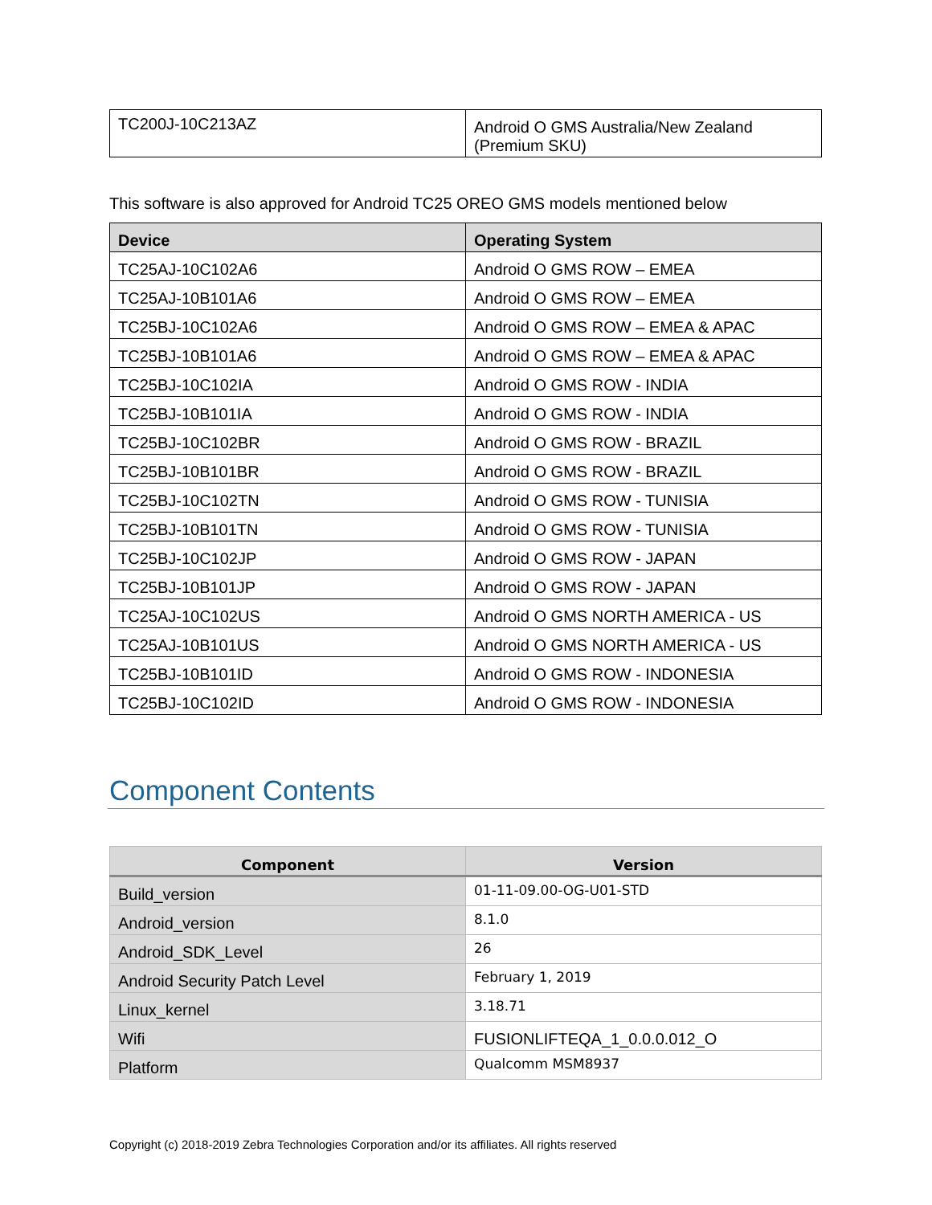| TC200J-10C213AZ | Android O GMS Australia/New Zealand (Premium SKU) |
This software is also approved for Android TC25 OREO GMS models mentioned below
| Device | Operating System |
| --- | --- |
| TC25AJ-10C102A6 | Android O GMS ROW – EMEA |
| TC25AJ-10B101A6 | Android O GMS ROW – EMEA |
| TC25BJ-10C102A6 | Android O GMS ROW – EMEA & APAC |
| TC25BJ-10B101A6 | Android O GMS ROW – EMEA & APAC |
| TC25BJ-10C102IA | Android O GMS ROW - INDIA |
| TC25BJ-10B101IA | Android O GMS ROW - INDIA |
| TC25BJ-10C102BR | Android O GMS ROW - BRAZIL |
| TC25BJ-10B101BR | Android O GMS ROW - BRAZIL |
| TC25BJ-10C102TN | Android O GMS ROW - TUNISIA |
| TC25BJ-10B101TN | Android O GMS ROW - TUNISIA |
| TC25BJ-10C102JP | Android O GMS ROW - JAPAN |
| TC25BJ-10B101JP | Android O GMS ROW - JAPAN |
| TC25AJ-10C102US | Android O GMS NORTH AMERICA - US |
| TC25AJ-10B101US | Android O GMS NORTH AMERICA - US |
| TC25BJ-10B101ID | Android O GMS ROW - INDONESIA |
| TC25BJ-10C102ID | Android O GMS ROW - INDONESIA |
Component Contents
| Component | Version |
| --- | --- |
| Build_version | 01-11-09.00-OG-U01-STD |
| Android_version | 8.1.0 |
| Android_SDK_Level | 26 |
| Android Security Patch Level | February 1, 2019 |
| Linux_kernel | 3.18.71 |
| Wifi | FUSIONLIFTEQA_1_0.0.0.012_O |
| Platform | Qualcomm MSM8937 |
Copyright (c) 2018-2019 Zebra Technologies Corporation and/or its affiliates. All rights reserved